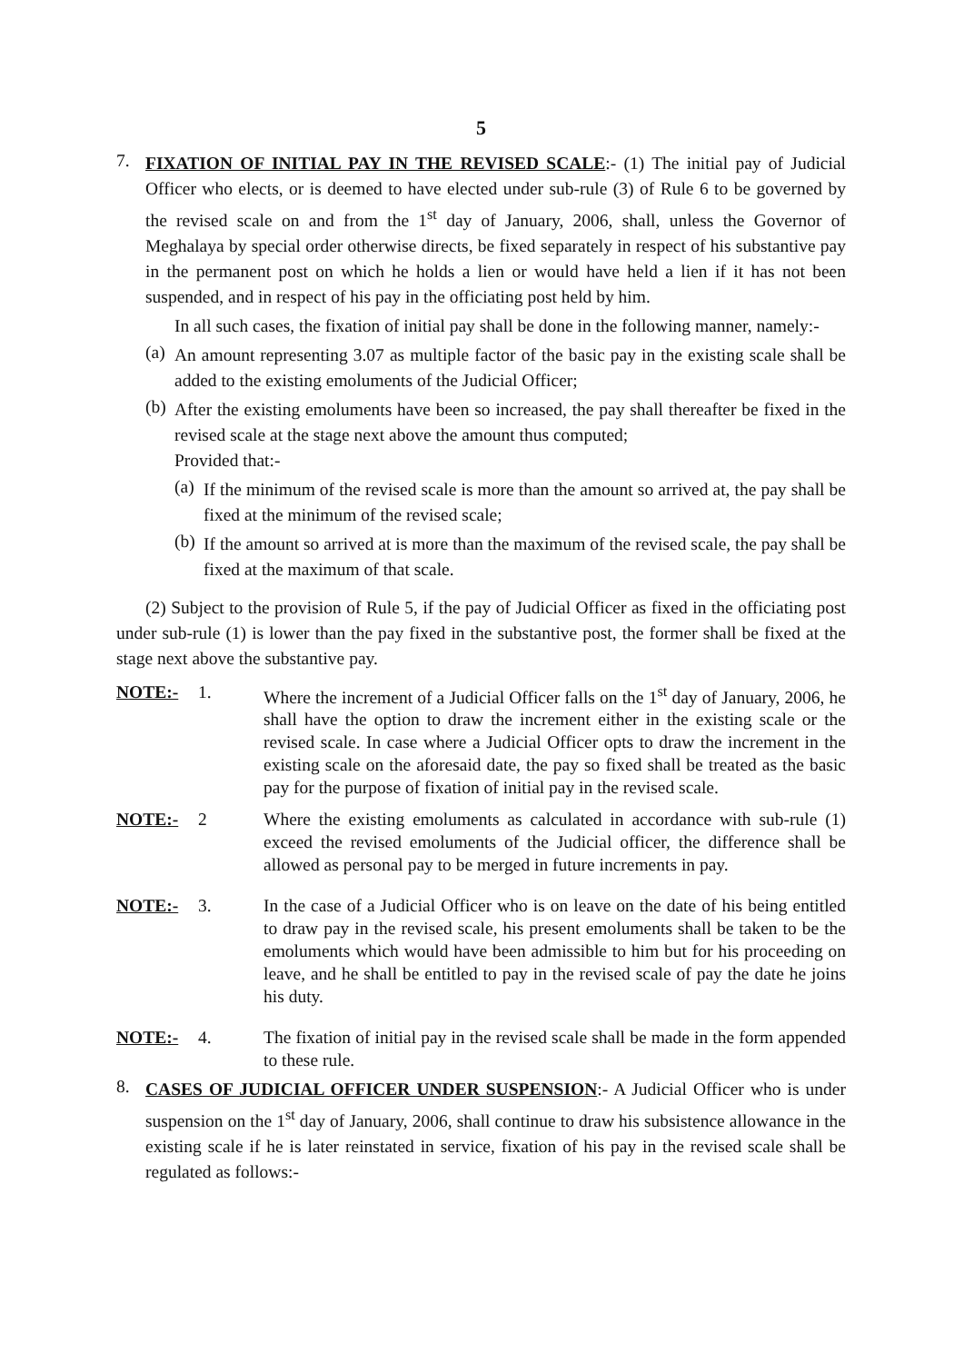5
7.
FIXATION OF INITIAL PAY IN THE REVISED SCALE:- (1) The initial pay of Judicial Officer who elects, or is deemed to have elected under sub-rule (3) of Rule 6 to be governed by the revised scale on and from the 1<sup>st</sup> day of January, 2006, shall, unless the Governor of Meghalaya by special order otherwise directs, be fixed separately in respect of his substantive pay in the permanent post on which he holds a lien or would have held a lien if it has not been suspended, and in respect of his pay in the officiating post held by him.
In all such cases, the fixation of initial pay shall be done in the following manner, namely:-
(a)
An amount representing 3.07 as multiple factor of the basic pay in the existing scale shall be added to the existing emoluments of the Judicial Officer;
(b)
After the existing emoluments have been so increased, the pay shall thereafter be fixed in the revised scale at the stage next above the amount thus computed;
Provided that:-
(a)
If the minimum of the revised scale is more than the amount so arrived at, the pay shall be fixed at the minimum of the revised scale;
(b)
If the amount so arrived at is more than the maximum of the revised scale, the pay shall be fixed at the maximum of that scale.
(2) Subject to the provision of Rule 5, if the pay of Judicial Officer as fixed in the officiating post under sub-rule (1) is lower than the pay fixed in the substantive post, the former shall be fixed at the stage next above the substantive pay.
NOTE:- 1.
Where the increment of a Judicial Officer falls on the 1<sup>st</sup> day of January, 2006, he shall have the option to draw the increment either in the existing scale or the revised scale. In case where a Judicial Officer opts to draw the increment in the existing scale on the aforesaid date, the pay so fixed shall be treated as the basic pay for the purpose of fixation of initial pay in the revised scale.
NOTE:- 2
Where the existing emoluments as calculated in accordance with sub-rule (1) exceed the revised emoluments of the Judicial officer, the difference shall be allowed as personal pay to be merged in future increments in pay.
NOTE:- 3.
In the case of a Judicial Officer who is on leave on the date of his being entitled to draw pay in the revised scale, his present emoluments shall be taken to be the emoluments which would have been admissible to him but for his proceeding on leave, and he shall be entitled to pay in the revised scale of pay the date he joins his duty.
NOTE:- 4.
The fixation of initial pay in the revised scale shall be made in the form appended to these rule.
8.
CASES OF JUDICIAL OFFICER UNDER SUSPENSION:- A Judicial Officer who is under suspension on the 1<sup>st</sup> day of January, 2006, shall continue to draw his subsistence allowance in the existing scale if he is later reinstated in service, fixation of his pay in the revised scale shall be regulated as follows:-